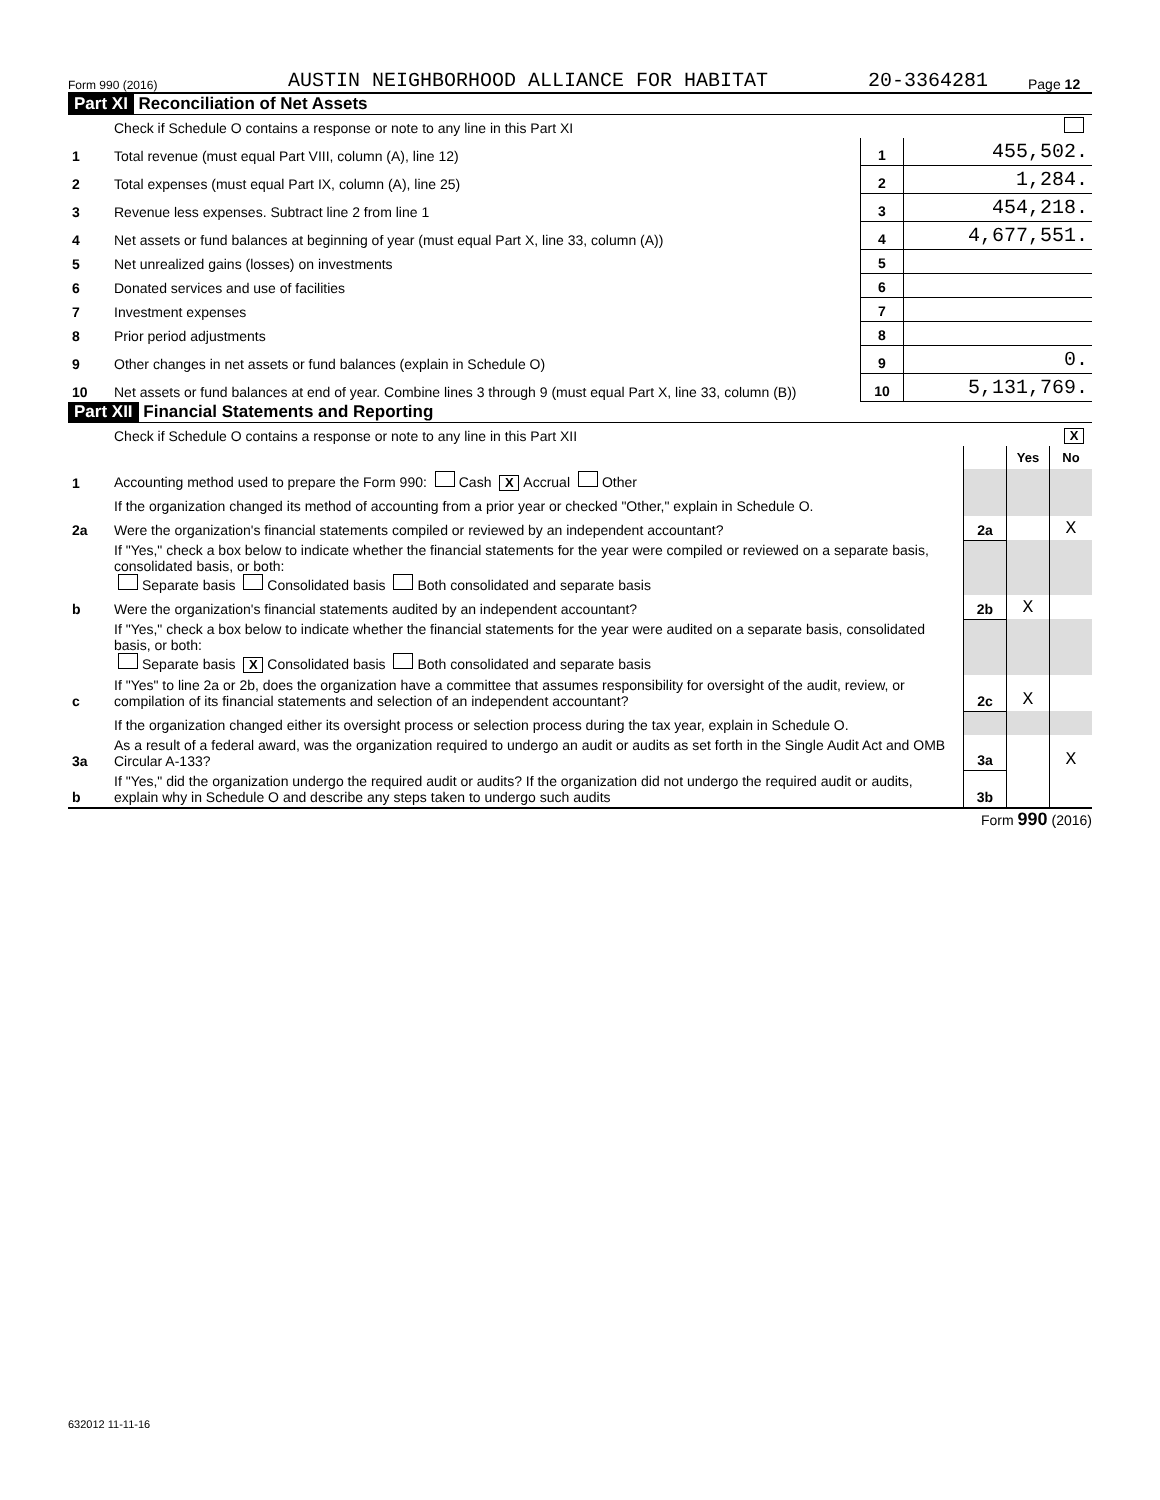Form 990 (2016) AUSTIN NEIGHBORHOOD ALLIANCE FOR HABITAT 20-3364281 Page 12
Part XI Reconciliation of Net Assets
| | Check if Schedule O contains a response or note to any line in this Part XI | | |
| 1 | Total revenue (must equal Part VIII, column (A), line 12) | 1 | 455,502. |
| 2 | Total expenses (must equal Part IX, column (A), line 25) | 2 | 1,284. |
| 3 | Revenue less expenses. Subtract line 2 from line 1 | 3 | 454,218. |
| 4 | Net assets or fund balances at beginning of year (must equal Part X, line 33, column (A)) | 4 | 4,677,551. |
| 5 | Net unrealized gains (losses) on investments | 5 | |
| 6 | Donated services and use of facilities | 6 | |
| 7 | Investment expenses | 7 | |
| 8 | Prior period adjustments | 8 | |
| 9 | Other changes in net assets or fund balances (explain in Schedule O) | 9 | 0. |
| 10 | Net assets or fund balances at end of year. Combine lines 3 through 9 (must equal Part X, line 33, column (B)) | 10 | 5,131,769. |
Part XII Financial Statements and Reporting
| | Check if Schedule O contains a response or note to any line in this Part XII | X | | |
| | | | Yes | No |
| 1 | Accounting method used to prepare the Form 990: Cash X Accrual Other | | | |
| | If the organization changed its method of accounting from a prior year or checked "Other," explain in Schedule O. | | | |
| 2a | Were the organization's financial statements compiled or reviewed by an independent accountant? | 2a | | X |
| | If "Yes," check a box below to indicate whether the financial statements for the year were compiled or reviewed on a separate basis, consolidated basis, or both: Separate basis Consolidated basis Both consolidated and separate basis | | | |
| b | Were the organization's financial statements audited by an independent accountant? | 2b | X | |
| | If "Yes," check a box below to indicate whether the financial statements for the year were audited on a separate basis, consolidated basis, or both: Separate basis X Consolidated basis Both consolidated and separate basis | | | |
| c | If "Yes" to line 2a or 2b, does the organization have a committee that assumes responsibility for oversight of the audit, review, or compilation of its financial statements and selection of an independent accountant? | 2c | X | |
| | If the organization changed either its oversight process or selection process during the tax year, explain in Schedule O. | | | |
| 3a | As a result of a federal award, was the organization required to undergo an audit or audits as set forth in the Single Audit Act and OMB Circular A-133? | 3a | | X |
| b | If "Yes," did the organization undergo the required audit or audits? If the organization did not undergo the required audit or audits, explain why in Schedule O and describe any steps taken to undergo such audits | 3b | | |
Form 990 (2016)
632012 11-11-16